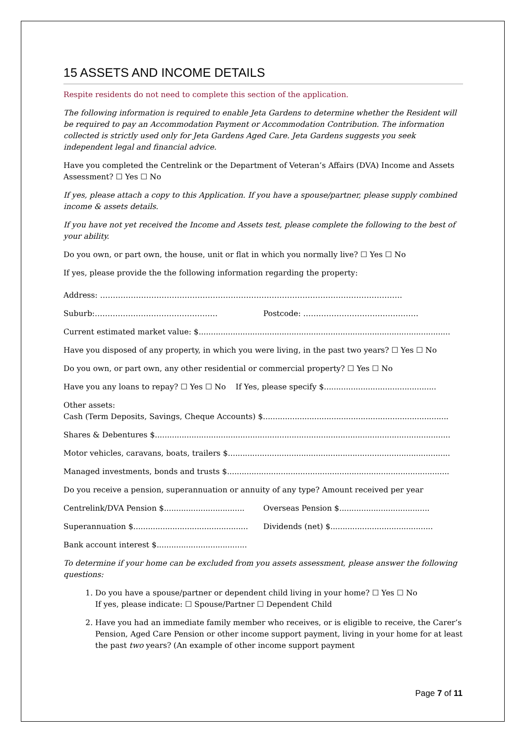15 ASSETS AND INCOME DETAILS
Respite residents do not need to complete this section of the application.
The following information is required to enable Jeta Gardens to determine whether the Resident will be required to pay an Accommodation Payment or Accommodation Contribution. The information collected is strictly used only for Jeta Gardens Aged Care. Jeta Gardens suggests you seek independent legal and financial advice.
Have you completed the Centrelink or the Department of Veteran’s Affairs (DVA) Income and Assets Assessment? ☐ Yes ☐ No
If yes, please attach a copy to this Application. If you have a spouse/partner, please supply combined income & assets details.
If you have not yet received the Income and Assets test, please complete the following to the best of your ability.
Do you own, or part own, the house, unit or flat in which you normally live? ☐ Yes ☐ No
If yes, please provide the the following information regarding the property:
Address: ……………………………………………………………………………………………………….
Suburb:………………………………………… Postcode: ………………………………………
Current estimated market value: $.......................................................................................................
Have you disposed of any property, in which you were living, in the past two years? ☐ Yes ☐ No
Do you own, or part own, any other residential or commercial property? ☐ Yes ☐ No
Have you any loans to repay? ☐ Yes ☐ No If Yes, please specify $..............................................
Other assets:
Cash (Term Deposits, Savings, Cheque Accounts) $............................................................................
Shares & Debentures $.........................................................................................................................
Motor vehicles, caravans, boats, trailers $...........................................................................................
Managed investments, bonds and trusts $...........................................................................................
Do you receive a pension, superannuation or annuity of any type? Amount received per year
Centrelink/DVA Pension $.................................
Overseas Pension $.....................................
Superannuation $...............................................
Dividends (net) $..........................................
Bank account interest $.....................................
To determine if your home can be excluded from you assets assessment, please answer the following questions:
1. Do you have a spouse/partner or dependent child living in your home? ☐ Yes ☐ No
If yes, please indicate: ☐ Spouse/Partner ☐ Dependent Child
2. Have you had an immediate family member who receives, or is eligible to receive, the Carer’s Pension, Aged Care Pension or other income support payment, living in your home for at least the past two years? (An example of other income support payment
Page 7 of 11